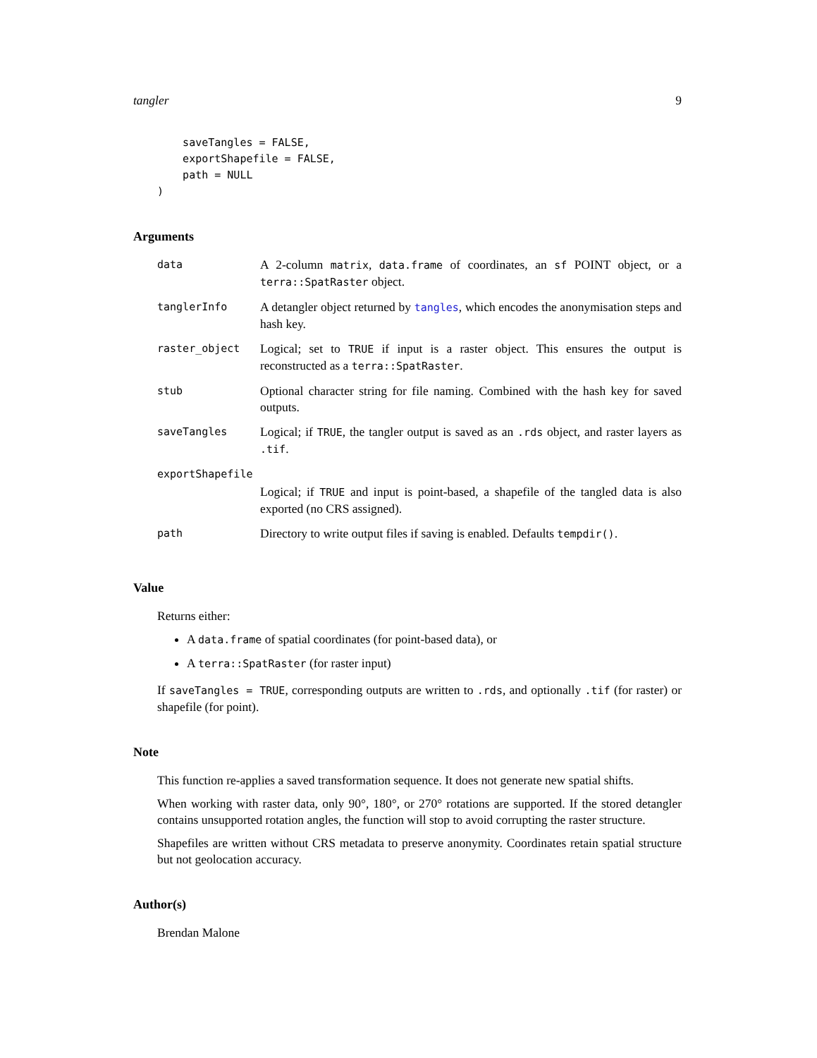tangler 9
    saveTangles = FALSE,
    exportShapefile = FALSE,
    path = NULL
)
Arguments
| data | A 2-column matrix , data.frame of coordinates, an sf POINT object, or a terra::SpatRaster object. |
| tanglerInfo | A detangler object returned by tangles , which encodes the anonymisation steps and hash key. |
| raster_object | Logical; set to TRUE if input is a raster object. This ensures the output is reconstructed as a terra::SpatRaster . |
| stub | Optional character string for file naming. Combined with the hash key for saved outputs. |
| saveTangles | Logical; if TRUE , the tangler output is saved as an .rds object, and raster layers as .tif . |
| exportShapefile | |
| | Logical; if TRUE and input is point-based, a shapefile of the tangled data is also exported (no CRS assigned). |
| path | Directory to write output files if saving is enabled. Defaults tempdir() . |
Value
Returns either:
A data.frame of spatial coordinates (for point-based data), or
A terra::SpatRaster (for raster input)
If saveTangles = TRUE, corresponding outputs are written to .rds, and optionally .tif (for raster) or shapefile (for point).
Note
This function re-applies a saved transformation sequence. It does not generate new spatial shifts.
When working with raster data, only 90°, 180°, or 270° rotations are supported. If the stored detangler contains unsupported rotation angles, the function will stop to avoid corrupting the raster structure.
Shapefiles are written without CRS metadata to preserve anonymity. Coordinates retain spatial structure but not geolocation accuracy.
Author(s)
Brendan Malone